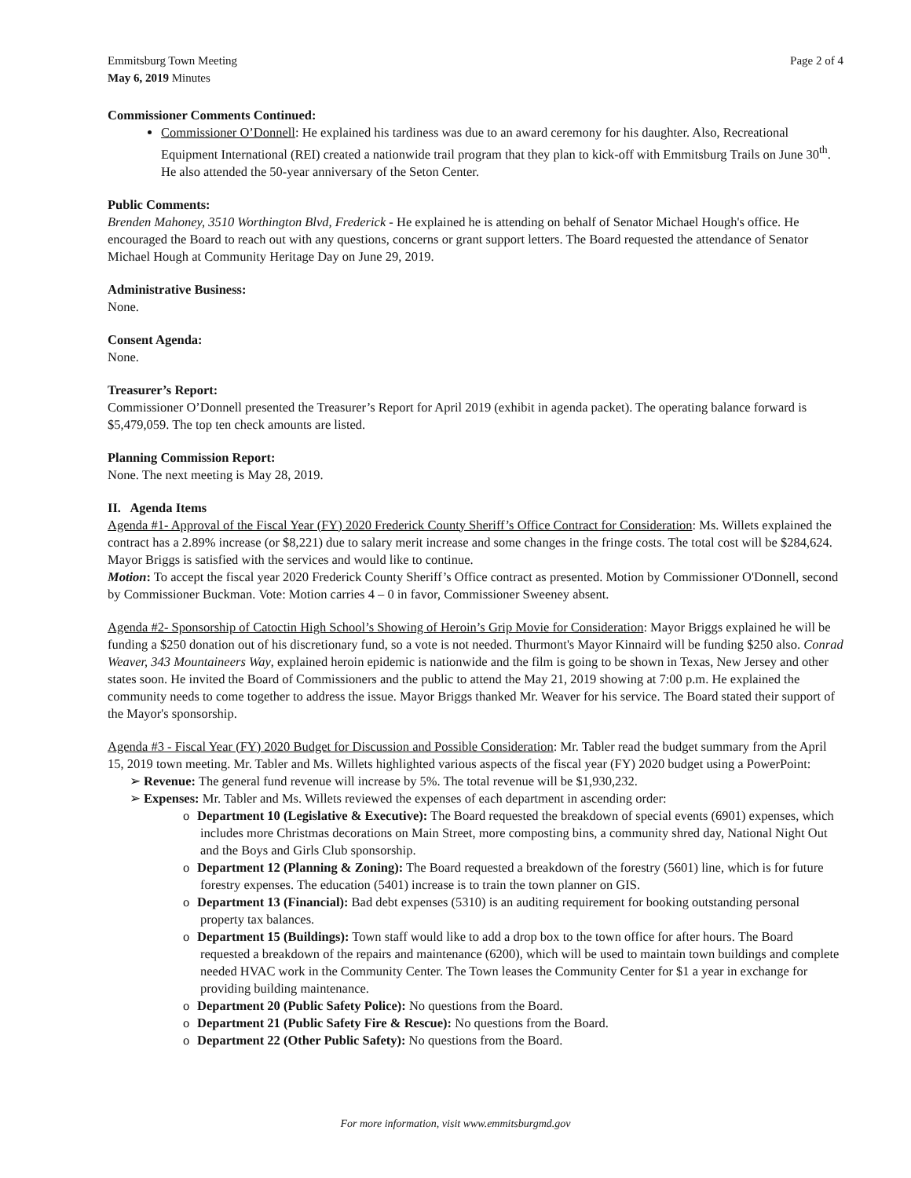Emmitsburg Town Meeting
May 6, 2019 Minutes
Page 2 of 4
Commissioner Comments Continued:
Commissioner O’Donnell: He explained his tardiness was due to an award ceremony for his daughter. Also, Recreational Equipment International (REI) created a nationwide trail program that they plan to kick-off with Emmitsburg Trails on June 30<sup>th</sup>. He also attended the 50-year anniversary of the Seton Center.
Public Comments:
Brenden Mahoney, 3510 Worthington Blvd, Frederick - He explained he is attending on behalf of Senator Michael Hough's office. He encouraged the Board to reach out with any questions, concerns or grant support letters. The Board requested the attendance of Senator Michael Hough at Community Heritage Day on June 29, 2019.
Administrative Business:
None.
Consent Agenda:
None.
Treasurer’s Report:
Commissioner O’Donnell presented the Treasurer’s Report for April 2019 (exhibit in agenda packet). The operating balance forward is $5,479,059. The top ten check amounts are listed.
Planning Commission Report:
None. The next meeting is May 28, 2019.
II. Agenda Items
Agenda #1- Approval of the Fiscal Year (FY) 2020 Frederick County Sheriff’s Office Contract for Consideration: Ms. Willets explained the contract has a 2.89% increase (or $8,221) due to salary merit increase and some changes in the fringe costs. The total cost will be $284,624. Mayor Briggs is satisfied with the services and would like to continue.
Motion: To accept the fiscal year 2020 Frederick County Sheriff’s Office contract as presented. Motion by Commissioner O'Donnell, second by Commissioner Buckman. Vote: Motion carries 4 – 0 in favor, Commissioner Sweeney absent.
Agenda #2- Sponsorship of Catoctin High School’s Showing of Heroin’s Grip Movie for Consideration: Mayor Briggs explained he will be funding a $250 donation out of his discretionary fund, so a vote is not needed. Thurmont's Mayor Kinnaird will be funding $250 also. Conrad Weaver, 343 Mountaineers Way, explained heroin epidemic is nationwide and the film is going to be shown in Texas, New Jersey and other states soon. He invited the Board of Commissioners and the public to attend the May 21, 2019 showing at 7:00 p.m. He explained the community needs to come together to address the issue. Mayor Briggs thanked Mr. Weaver for his service. The Board stated their support of the Mayor's sponsorship.
Agenda #3 - Fiscal Year (FY) 2020 Budget for Discussion and Possible Consideration: Mr. Tabler read the budget summary from the April 15, 2019 town meeting. Mr. Tabler and Ms. Willets highlighted various aspects of the fiscal year (FY) 2020 budget using a PowerPoint:
➢ Revenue: The general fund revenue will increase by 5%. The total revenue will be $1,930,232.
➢ Expenses: Mr. Tabler and Ms. Willets reviewed the expenses of each department in ascending order:
o Department 10 (Legislative & Executive): The Board requested the breakdown of special events (6901) expenses, which includes more Christmas decorations on Main Street, more composting bins, a community shred day, National Night Out and the Boys and Girls Club sponsorship.
o Department 12 (Planning & Zoning): The Board requested a breakdown of the forestry (5601) line, which is for future forestry expenses. The education (5401) increase is to train the town planner on GIS.
o Department 13 (Financial): Bad debt expenses (5310) is an auditing requirement for booking outstanding personal property tax balances.
o Department 15 (Buildings): Town staff would like to add a drop box to the town office for after hours. The Board requested a breakdown of the repairs and maintenance (6200), which will be used to maintain town buildings and complete needed HVAC work in the Community Center. The Town leases the Community Center for $1 a year in exchange for providing building maintenance.
o Department 20 (Public Safety Police): No questions from the Board.
o Department 21 (Public Safety Fire & Rescue): No questions from the Board.
o Department 22 (Other Public Safety): No questions from the Board.
For more information, visit www.emmitsburgmd.gov